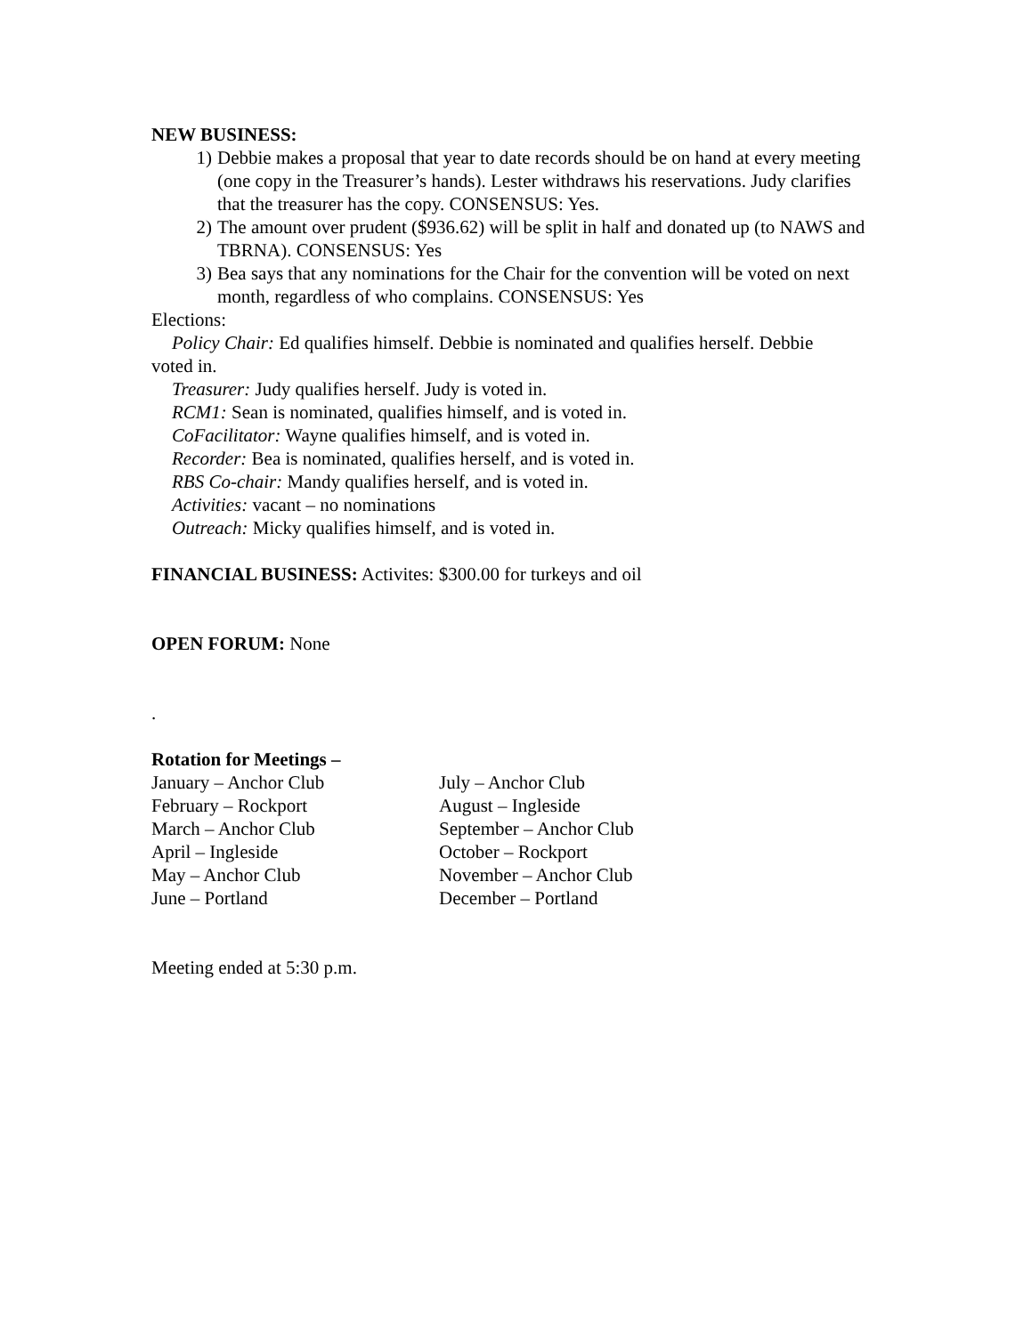NEW BUSINESS:
1) Debbie makes a proposal that year to date records should be on hand at every meeting (one copy in the Treasurer’s hands). Lester withdraws his reservations. Judy clarifies that the treasurer has the copy. CONSENSUS: Yes.
2) The amount over prudent ($936.62) will be split in half and donated up (to NAWS and TBRNA). CONSENSUS: Yes
3) Bea says that any nominations for the Chair for the convention will be voted on next month, regardless of who complains. CONSENSUS: Yes
Elections:
Policy Chair: Ed qualifies himself. Debbie is nominated and qualifies herself. Debbie
voted in.
Treasurer: Judy qualifies herself. Judy is voted in.
RCM1: Sean is nominated, qualifies himself, and is voted in.
CoFacilitator: Wayne qualifies himself, and is voted in.
Recorder: Bea is nominated, qualifies herself, and is voted in.
RBS Co-chair: Mandy qualifies herself, and is voted in.
Activities: vacant – no nominations
Outreach: Micky qualifies himself, and is voted in.
FINANCIAL BUSINESS: Activites: $300.00 for turkeys and oil
OPEN FORUM: None
.
Rotation for Meetings –
January – Anchor Club July – Anchor Club
February – Rockport August – Ingleside
March – Anchor Club September – Anchor Club
April – Ingleside October – Rockport
May – Anchor Club November – Anchor Club
June – Portland December – Portland
Meeting ended at 5:30 p.m.